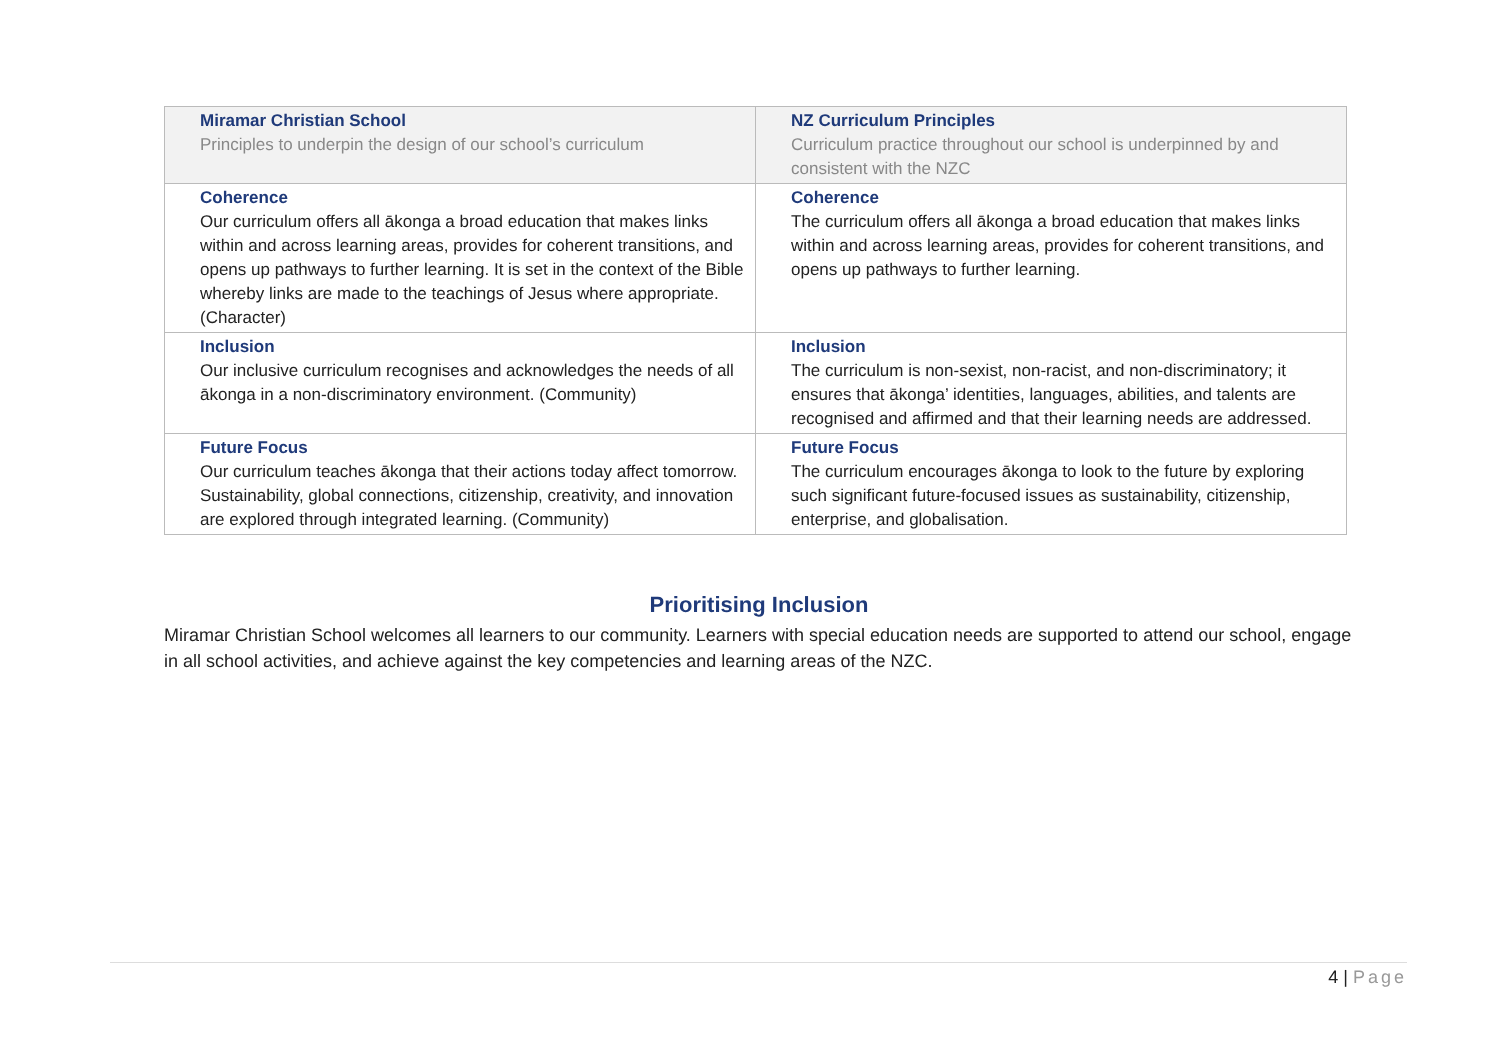| Miramar Christian School Principles to underpin the design of our school’s curriculum | NZ Curriculum Principles Curriculum practice throughout our school is underpinned by and consistent with the NZC |
| Coherence Our curriculum offers all ākonga a broad education that makes links within and across learning areas, provides for coherent transitions, and opens up pathways to further learning. It is set in the context of the Bible whereby links are made to the teachings of Jesus where appropriate. (Character) | Coherence The curriculum offers all ākonga a broad education that makes links within and across learning areas, provides for coherent transitions, and opens up pathways to further learning. |
| Inclusion Our inclusive curriculum recognises and acknowledges the needs of all ākonga in a non-discriminatory environment. (Community) | Inclusion The curriculum is non-sexist, non-racist, and non-discriminatory; it ensures that ākonga’ identities, languages, abilities, and talents are recognised and affirmed and that their learning needs are addressed. |
| Future Focus Our curriculum teaches ākonga that their actions today affect tomorrow. Sustainability, global connections, citizenship, creativity, and innovation are explored through integrated learning. (Community) | Future Focus The curriculum encourages ākonga to look to the future by exploring such significant future-focused issues as sustainability, citizenship, enterprise, and globalisation. |
Prioritising Inclusion
Miramar Christian School welcomes all learners to our community. Learners with special education needs are supported to attend our school, engage in all school activities, and achieve against the key competencies and learning areas of the NZC.
4 | Page